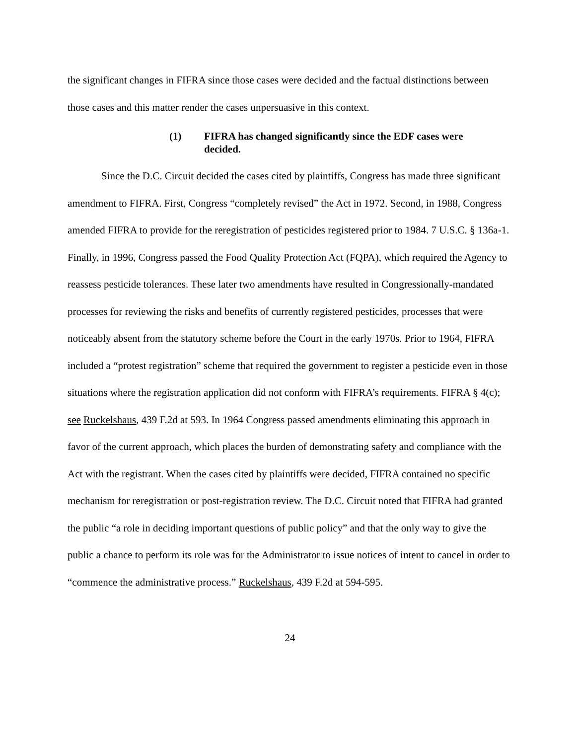the significant changes in FIFRA since those cases were decided and the factual distinctions between those cases and this matter render the cases unpersuasive in this context.
(1) FIFRA has changed significantly since the EDF cases were decided.
Since the D.C. Circuit decided the cases cited by plaintiffs, Congress has made three significant amendment to FIFRA. First, Congress “completely revised” the Act in 1972. Second, in 1988, Congress amended FIFRA to provide for the reregistration of pesticides registered prior to 1984. 7 U.S.C. § 136a-1. Finally, in 1996, Congress passed the Food Quality Protection Act (FQPA), which required the Agency to reassess pesticide tolerances. These later two amendments have resulted in Congressionally-mandated processes for reviewing the risks and benefits of currently registered pesticides, processes that were noticeably absent from the statutory scheme before the Court in the early 1970s. Prior to 1964, FIFRA included a “protest registration” scheme that required the government to register a pesticide even in those situations where the registration application did not conform with FIFRA’s requirements. FIFRA § 4(c); see Ruckelshaus, 439 F.2d at 593. In 1964 Congress passed amendments eliminating this approach in favor of the current approach, which places the burden of demonstrating safety and compliance with the Act with the registrant. When the cases cited by plaintiffs were decided, FIFRA contained no specific mechanism for reregistration or post-registration review. The D.C. Circuit noted that FIFRA had granted the public “a role in deciding important questions of public policy” and that the only way to give the public a chance to perform its role was for the Administrator to issue notices of intent to cancel in order to “commence the administrative process.” Ruckelshaus, 439 F.2d at 594-595.
24